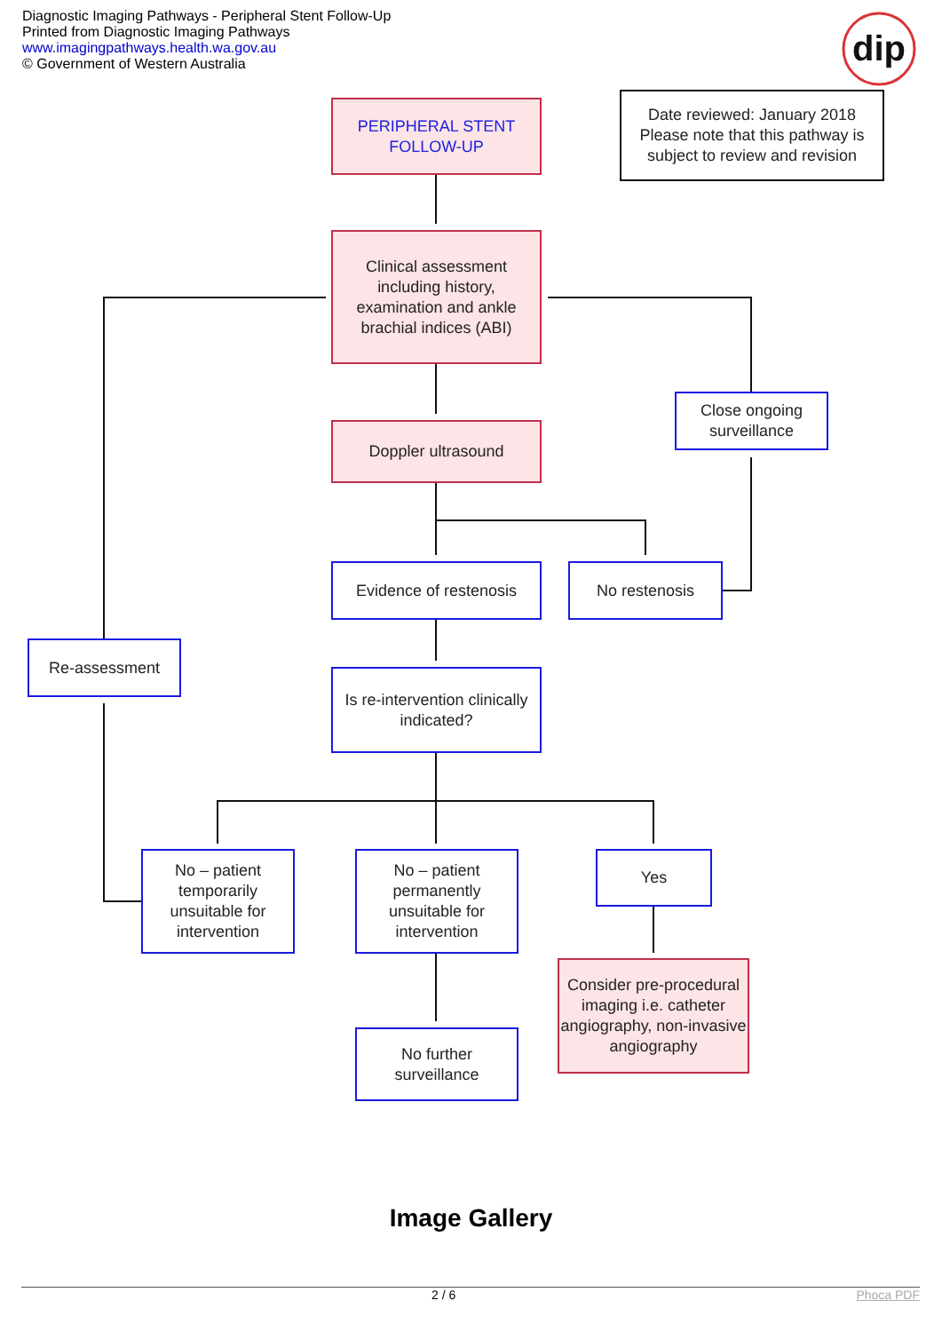dip
Diagnostic Imaging Pathways - Peripheral Stent Follow-Up
Printed from Diagnostic Imaging Pathways
www.imagingpathways.health.wa.gov.au
© Government of Western Australia
PERIPHERAL STENT FOLLOW-UP
Date reviewed: January 2018 Please note that this pathway is subject to review and revision
Clinical assessment including history, examination and ankle brachial indices (ABI)
Close ongoing surveillance
Doppler ultrasound
Evidence of restenosis
No restenosis
Re-assessment
Is re-intervention clinically indicated?
No – patient temporarily unsuitable for intervention
No – patient permanently unsuitable for intervention
Yes
Consider pre-procedural imaging i.e. catheter angiography, non-invasive angiography
No further surveillance
Image Gallery
2 / 6 Phoca PDF